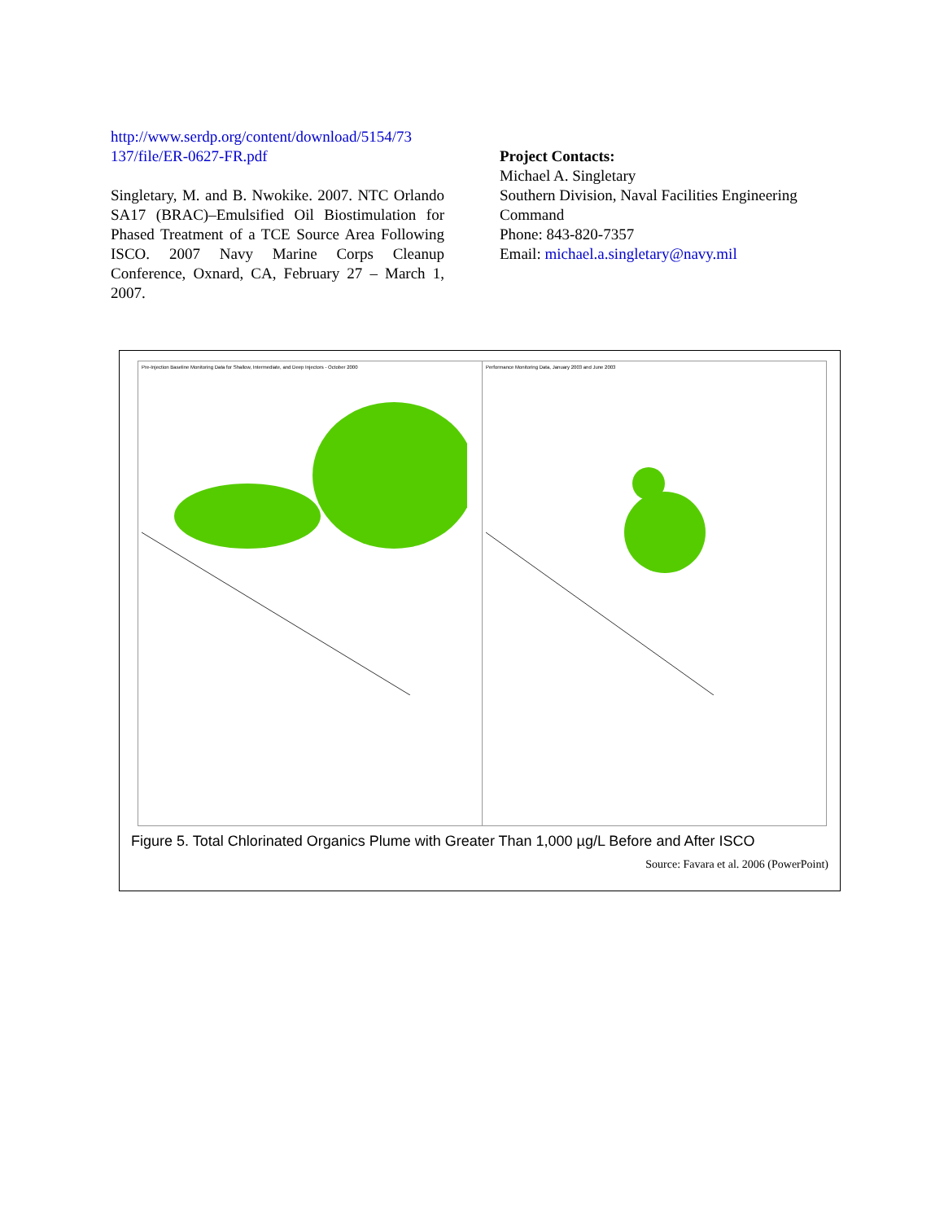http://www.serdp.org/content/download/5154/73 137/file/ER-0627-FR.pdf
Singletary, M. and B. Nwokike. 2007. NTC Orlando SA17 (BRAC)–Emulsified Oil Biostimulation for Phased Treatment of a TCE Source Area Following ISCO. 2007 Navy Marine Corps Cleanup Conference, Oxnard, CA, February 27 – March 1, 2007.
Project Contacts:
Michael A. Singletary
Southern Division, Naval Facilities Engineering Command
Phone: 843-820-7357
Email: michael.a.singletary@navy.mil
Pre-Injection Baseline Monitoring Data for Shallow, Intermediate, and Deep Injectors - October 2000
Performance Monitoring Data, January 2003 and June 2003
Figure 5. Total Chlorinated Organics Plume with Greater Than 1,000 µg/L Before and After ISCO
Source: Favara et al. 2006 (PowerPoint)